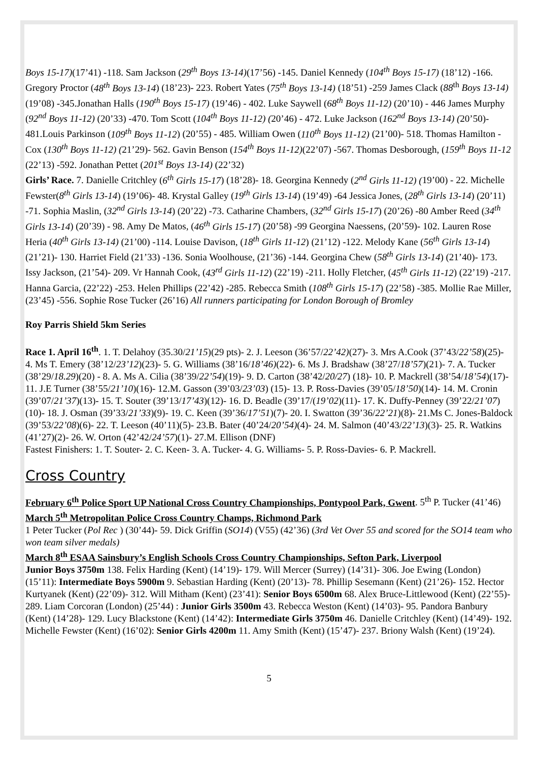Boys 15-17)(17’41) -118. Sam Jackson (29<sup>th</sup> Boys 13-14)(17’56) -145. Daniel Kennedy (104<sup>th</sup> Boys 15-17) (18’12) -166. Gregory Proctor (48<sup>th</sup> Boys 13-14) (18’23)- 223. Robert Yates (75<sup>th</sup> Boys 13-14) (18’51) -259 James Clack (88<sup>th</sup> Boys 13-14) (19’08) -345.Jonathan Halls (190<sup>th</sup> Boys 15-17) (19’46) - 402. Luke Saywell (68<sup>th</sup> Boys 11-12) (20’10) - 446 James Murphy (92<sup>nd</sup> Boys 11-12) (20’33) -470. Tom Scott (104<sup>th</sup> Boys 11-12) (20’46) - 472. Luke Jackson (162<sup>nd</sup> Boys 13-14) (20’50)- 481.Louis Parkinson (109<sup>th</sup> Boys 11-12) (20’55) - 485. William Owen (110<sup>th</sup> Boys 11-12) (21’00)- 518. Thomas Hamilton - Cox (130<sup>th</sup> Boys 11-12) (21’29)- 562. Gavin Benson (154<sup>th</sup> Boys 11-12)(22’07) -567. Thomas Desborough, (159<sup>th</sup> Boys 11-12 (22’13) -592. Jonathan Pettet (201<sup>st</sup> Boys 13-14) (22’32)
Girls’ Race. 7. Danielle Critchley (6<sup>th</sup> Girls 15-17) (18’28)- 18. Georgina Kennedy (2<sup>nd</sup> Girls 11-12) (19’00) - 22. Michelle Fewster(8<sup>th</sup> Girls 13-14) (19’06)- 48. Krystal Galley (19<sup>th</sup> Girls 13-14) (19’49) -64 Jessica Jones, (28<sup>th</sup> Girls 13-14) (20’11) -71. Sophia Maslin, (32<sup>nd</sup> Girls 13-14) (20’22) -73. Catharine Chambers, (32<sup>nd</sup> Girls 15-17) (20’26) -80 Amber Reed (34<sup>th</sup> Girls 13-14) (20’39) - 98. Amy De Matos, (46<sup>th</sup> Girls 15-17) (20’58) -99 Georgina Naessens, (20’59)- 102. Lauren Rose Heria (40<sup>th</sup> Girls 13-14) (21’00) -114. Louise Davison, (18<sup>th</sup> Girls 11-12) (21’12) -122. Melody Kane (56<sup>th</sup> Girls 13-14) (21’21)- 130. Harriet Field (21’33) -136. Sonia Woolhouse, (21’36) -144. Georgina Chew (58<sup>th</sup> Girls 13-14) (21’40)- 173. Issy Jackson, (21’54)- 209. Vr Hannah Cook, (43<sup>rd</sup> Girls 11-12) (22’19) -211. Holly Fletcher, (45<sup>th</sup> Girls 11-12) (22’19) -217. Hanna Garcia, (22’22) -253. Helen Phillips (22’42) -285. Rebecca Smith (108<sup>th</sup> Girls 15-17) (22’58) -385. Mollie Rae Miller, (23’45) -556. Sophie Rose Tucker (26’16) All runners participating for London Borough of Bromley
Roy Parris Shield 5km Series
Race 1. April 16<sup>th</sup>. 1. T. Delahoy (35.30/21’15)(29 pts)- 2. J. Leeson (36’57/22’42)(27)- 3. Mrs A.Cook (37’43/22’58)(25)- 4. Ms T. Emery (38’12/23’12)(23)- 5. G. Williams (38’16/18’46)(22)- 6. Ms J. Bradshaw (38’27/18’57)(21)- 7. A. Tucker (38’29/18.29)(20) - 8. A. Ms A. Cilia (38’39/22’54)(19)- 9. D. Carton (38’42/20/27) (18)- 10. P. Mackrell (38’54/18’54)(17)- 11. J.E Turner (38’55/21’10)(16)- 12.M. Gasson (39’03/23’03) (15)- 13. P. Ross-Davies (39’05/18’50)(14)- 14. M. Cronin (39’07/21’37)(13)- 15. T. Souter (39’13/17’43)(12)- 16. D. Beadle (39’17/(19’02)(11)- 17. K. Duffy-Penney (39’22/21’07)(10)- 18. J. Osman (39’33/21’33)(9)- 19. C. Keen (39’36/17’51)(7)- 20. I. Swatton (39’36/22’21)(8)- 21.Ms C. Jones-Baldock (39’53/22’08)(6)- 22. T. Leeson (40’11)(5)- 23.B. Bater (40’24/20’54)(4)- 24. M. Salmon (40’43/22’13)(3)- 25. R. Watkins (41’27)(2)- 26. W. Orton (42’42/24’57)(1)- 27.M. Ellison (DNF)
Fastest Finishers: 1. T. Souter- 2. C. Keen- 3. A. Tucker- 4. G. Williams- 5. P. Ross-Davies- 6. P. Mackrell.
Cross Country
February 6<sup>th</sup> Police Sport UP National Cross Country Championships, Pontypool Park, Gwent. 5<sup>th</sup> P. Tucker (41’46)
March 5<sup>th</sup> Metropolitan Police Cross Country Champs, Richmond Park
1 Peter Tucker (Pol Rec ) (30’44)- 59. Dick Griffin (SO14) (V55) (42’36) (3rd Vet Over 55 and scored for the SO14 team who won team silver medals)
March 8<sup>th</sup> ESAA Sainsbury’s English Schools Cross Country Championships, Sefton Park, Liverpool
Junior Boys 3750m 138. Felix Harding (Kent) (14’19)- 179. Will Mercer (Surrey) (14’31)- 306. Joe Ewing (London) (15’11): Intermediate Boys 5900m 9. Sebastian Harding (Kent) (20’13)- 78. Phillip Sesemann (Kent) (21’26)- 152. Hector Kurtyanek (Kent) (22’09)- 312. Will Mitham (Kent) (23’41): Senior Boys 6500m 68. Alex Bruce-Littlewood (Kent) (22’55)- 289. Liam Corcoran (London) (25’44) : Junior Girls 3500m 43. Rebecca Weston (Kent) (14’03)- 95. Pandora Banbury (Kent) (14’28)- 129. Lucy Blackstone (Kent) (14’42): Intermediate Girls 3750m 46. Danielle Critchley (Kent) (14’49)- 192. Michelle Fewster (Kent) (16’02): Senior Girls 4200m 11. Amy Smith (Kent) (15’47)- 237. Briony Walsh (Kent) (19’24).
5